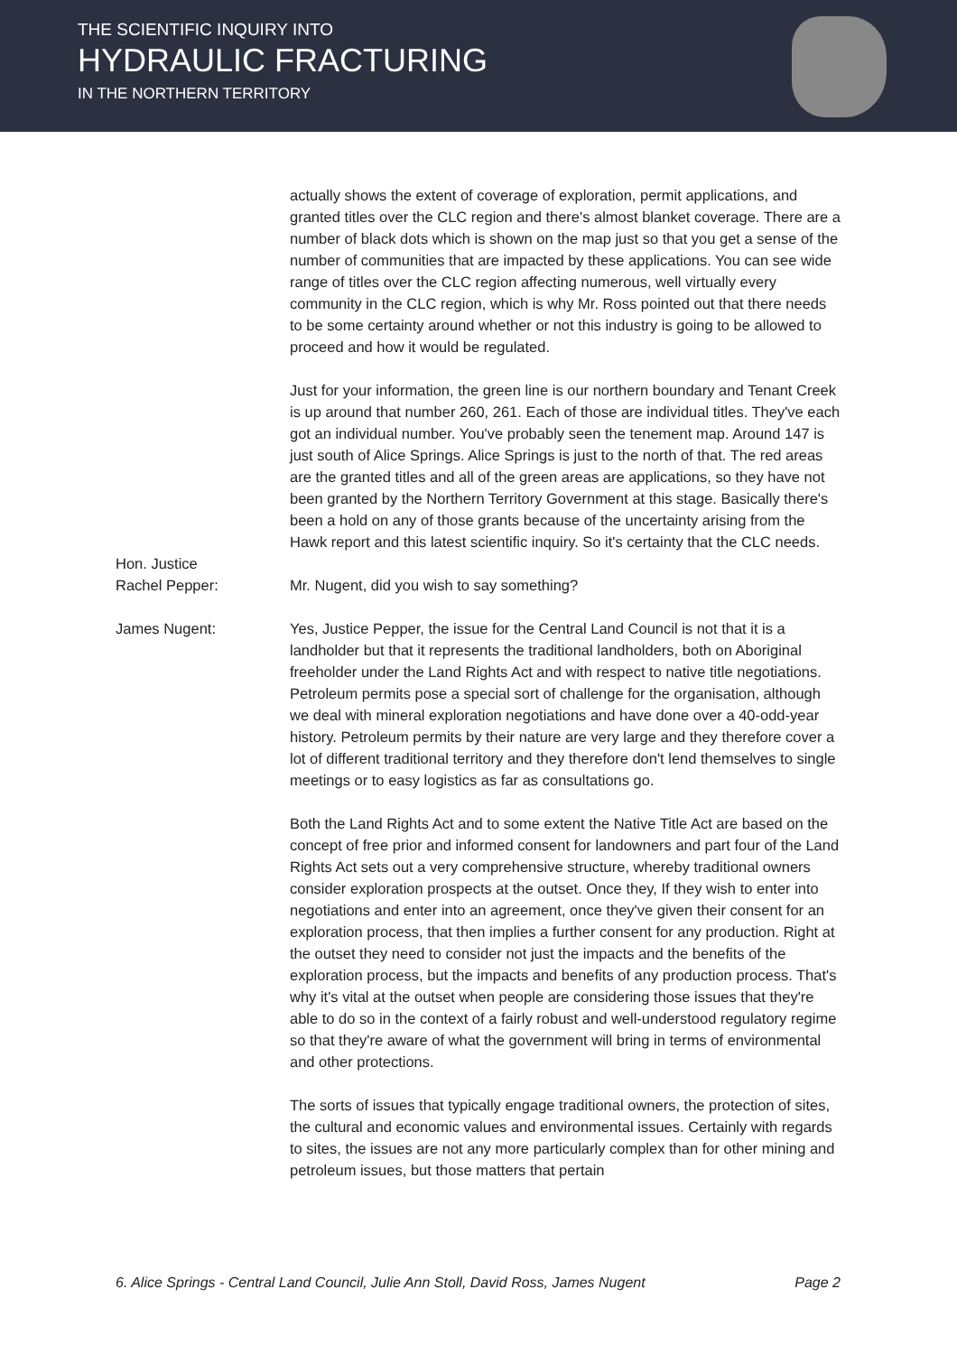THE SCIENTIFIC INQUIRY INTO
HYDRAULIC FRACTURING
IN THE NORTHERN TERRITORY
actually shows the extent of coverage of exploration, permit applications, and granted titles over the CLC region and there's almost blanket coverage. There are a number of black dots which is shown on the map just so that you get a sense of the number of communities that are impacted by these applications. You can see wide range of titles over the CLC region affecting numerous, well virtually every community in the CLC region, which is why Mr. Ross pointed out that there needs to be some certainty around whether or not this industry is going to be allowed to proceed and how it would be regulated.
Just for your information, the green line is our northern boundary and Tenant Creek is up around that number 260, 261. Each of those are individual titles. They've each got an individual number. You've probably seen the tenement map. Around 147 is just south of Alice Springs. Alice Springs is just to the north of that. The red areas are the granted titles and all of the green areas are applications, so they have not been granted by the Northern Territory Government at this stage. Basically there's been a hold on any of those grants because of the uncertainty arising from the Hawk report and this latest scientific inquiry. So it's certainty that the CLC needs.
Hon. Justice
Rachel Pepper:
Mr. Nugent, did you wish to say something?
James Nugent: Yes, Justice Pepper, the issue for the Central Land Council is not that it is a landholder but that it represents the traditional landholders, both on Aboriginal freeholder under the Land Rights Act and with respect to native title negotiations. Petroleum permits pose a special sort of challenge for the organisation, although we deal with mineral exploration negotiations and have done over a 40-odd-year history. Petroleum permits by their nature are very large and they therefore cover a lot of different traditional territory and they therefore don't lend themselves to single meetings or to easy logistics as far as consultations go.
Both the Land Rights Act and to some extent the Native Title Act are based on the concept of free prior and informed consent for landowners and part four of the Land Rights Act sets out a very comprehensive structure, whereby traditional owners consider exploration prospects at the outset. Once they, If they wish to enter into negotiations and enter into an agreement, once they've given their consent for an exploration process, that then implies a further consent for any production. Right at the outset they need to consider not just the impacts and the benefits of the exploration process, but the impacts and benefits of any production process. That's why it's vital at the outset when people are considering those issues that they're able to do so in the context of a fairly robust and well-understood regulatory regime so that they're aware of what the government will bring in terms of environmental and other protections.
The sorts of issues that typically engage traditional owners, the protection of sites, the cultural and economic values and environmental issues. Certainly with regards to sites, the issues are not any more particularly complex than for other mining and petroleum issues, but those matters that pertain
6. Alice Springs - Central Land Council, Julie Ann Stoll, David Ross, James Nugent Page 2